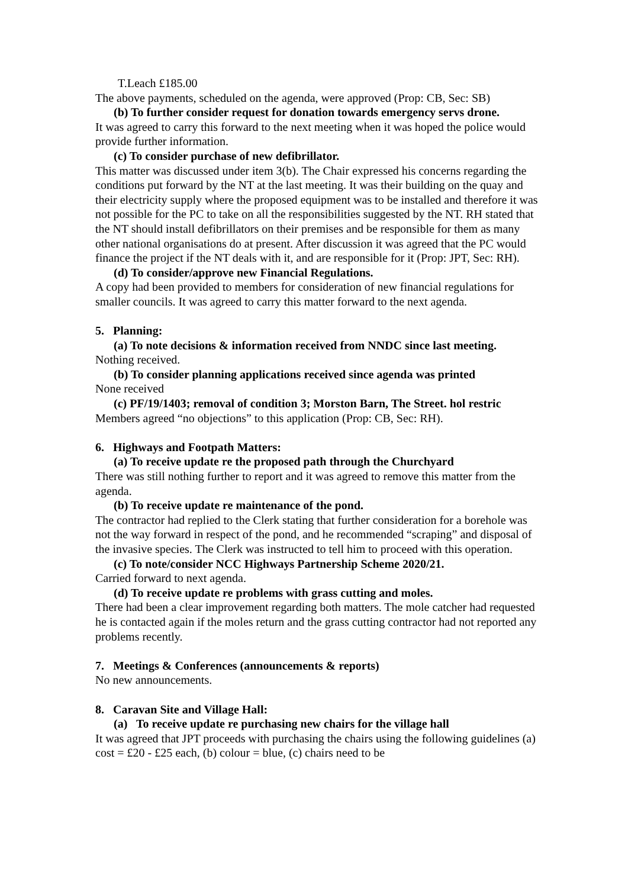T.Leach £185.00
The above payments, scheduled on the agenda, were approved (Prop: CB, Sec: SB)
(b) To further consider request for donation towards emergency servs drone.
It was agreed to carry this forward to the next meeting when it was hoped the police would provide further information.
(c) To consider purchase of new defibrillator.
This matter was discussed under item 3(b). The Chair expressed his concerns regarding the conditions put forward by the NT at the last meeting. It was their building on the quay and their electricity supply where the proposed equipment was to be installed and therefore it was not possible for the PC to take on all the responsibilities suggested by the NT. RH stated that the NT should install defibrillators on their premises and be responsible for them as many other national organisations do at present. After discussion it was agreed that the PC would finance the project if the NT deals with it, and are responsible for it (Prop: JPT, Sec: RH).
(d) To consider/approve new Financial Regulations.
A copy had been provided to members for consideration of new financial regulations for smaller councils. It was agreed to carry this matter forward to the next agenda.
5. Planning:
(a) To note decisions & information received from NNDC since last meeting.
Nothing received.
(b) To consider planning applications received since agenda was printed
None received
(c) PF/19/1403; removal of condition 3; Morston Barn, The Street. hol restric
Members agreed “no objections” to this application (Prop: CB, Sec: RH).
6. Highways and Footpath Matters:
(a) To receive update re the proposed path through the Churchyard
There was still nothing further to report and it was agreed to remove this matter from the agenda.
(b) To receive update re maintenance of the pond.
The contractor had replied to the Clerk stating that further consideration for a borehole was not the way forward in respect of the pond, and he recommended “scraping” and disposal of the invasive species. The Clerk was instructed to tell him to proceed with this operation.
(c) To note/consider NCC Highways Partnership Scheme 2020/21.
Carried forward to next agenda.
(d) To receive update re problems with grass cutting and moles.
There had been a clear improvement regarding both matters. The mole catcher had requested he is contacted again if the moles return and the grass cutting contractor had not reported any problems recently.
7. Meetings & Conferences (announcements & reports)
No new announcements.
8. Caravan Site and Village Hall:
(a) To receive update re purchasing new chairs for the village hall
It was agreed that JPT proceeds with purchasing the chairs using the following guidelines (a) cost = £20 - £25 each, (b) colour = blue, (c) chairs need to be